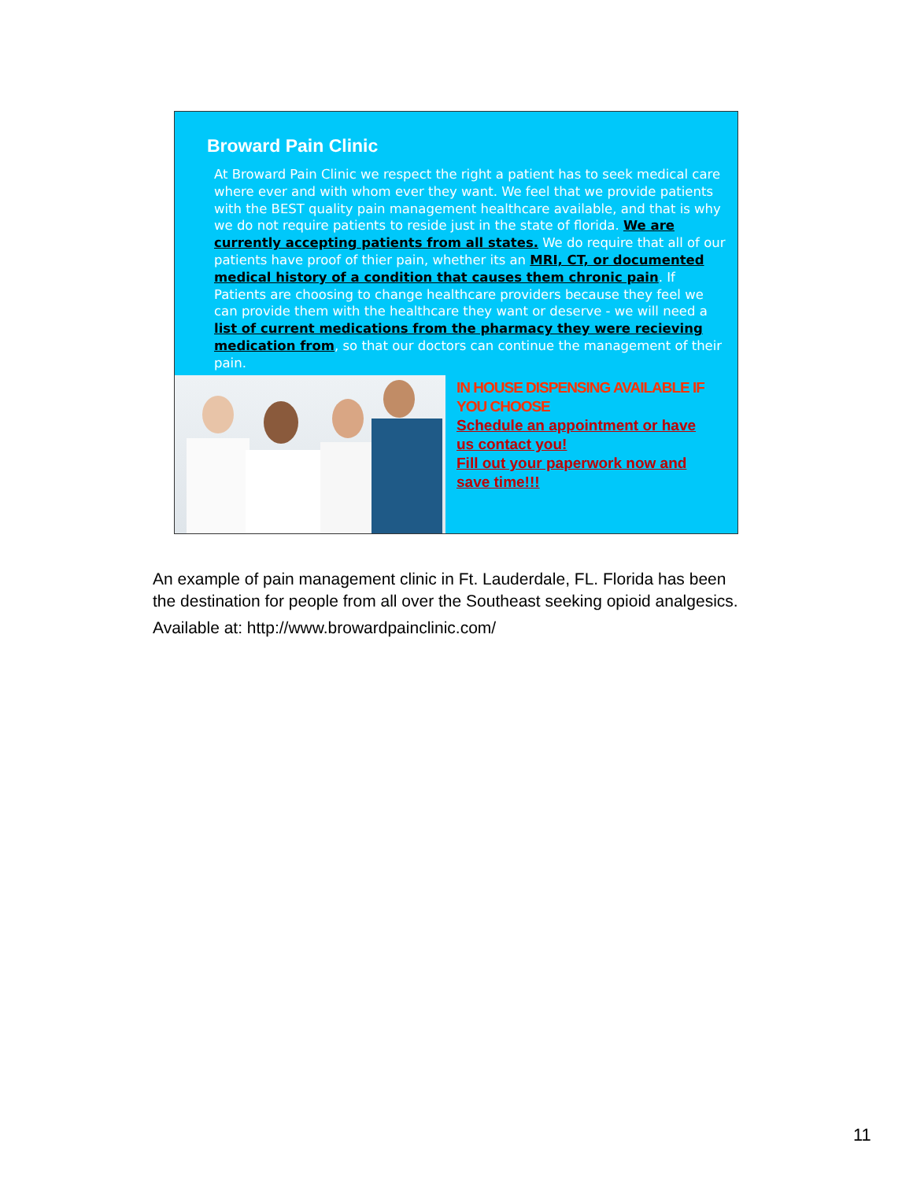Broward Pain Clinic
At Broward Pain Clinic we respect the right a patient has to seek medical care where ever and with whom ever they want. We feel that we provide patients with the BEST quality pain management healthcare available, and that is why we do not require patients to reside just in the state of florida. We are currently accepting patients from all states. We do require that all of our patients have proof of thier pain, whether its an MRI, CT, or documented medical history of a condition that causes them chronic pain. If Patients are choosing to change healthcare providers because they feel we can provide them with the healthcare they want or deserve - we will need a list of current medications from the pharmacy they were recieving medication from, so that our doctors can continue the management of their pain.
IN HOUSE DISPENSING AVAILABLE IF YOU CHOOSE
Schedule an appointment or have us contact you!
Fill out your paperwork now and save time!!!
An example of pain management clinic in Ft. Lauderdale, FL. Florida has been the destination for people from all over the Southeast seeking opioid analgesics.
Available at: http://www.browardpainclinic.com/
11